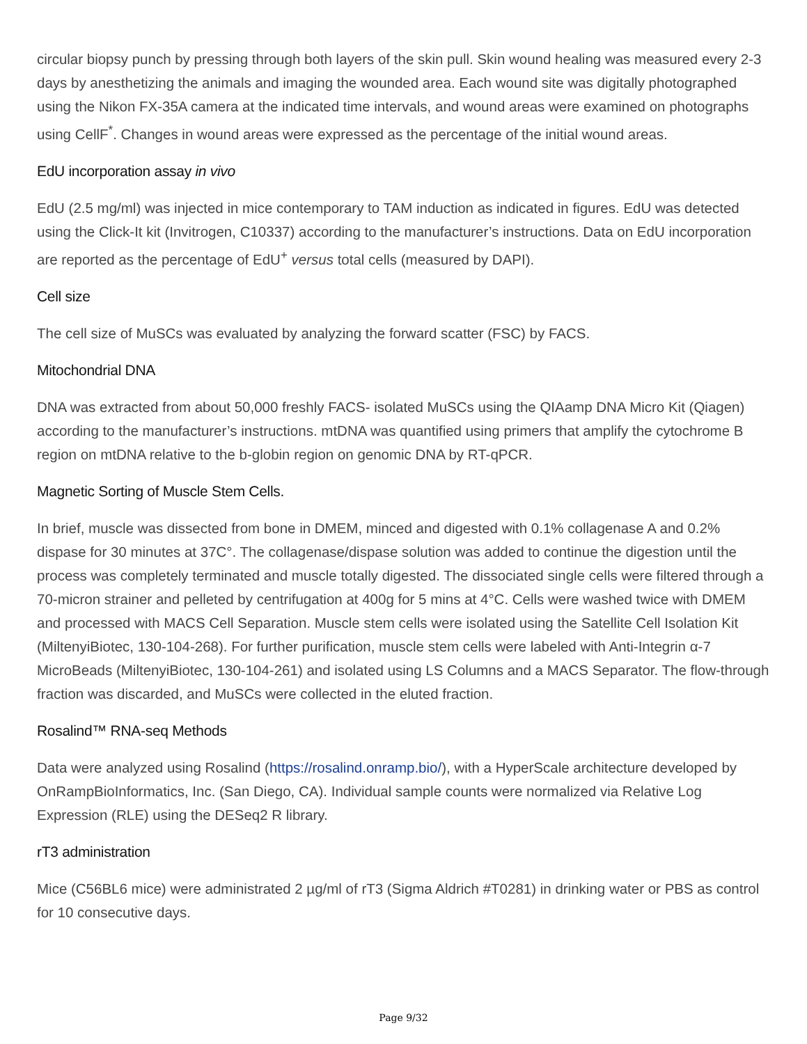circular biopsy punch by pressing through both layers of the skin pull. Skin wound healing was measured every 2-3 days by anesthetizing the animals and imaging the wounded area. Each wound site was digitally photographed using the Nikon FX-35A camera at the indicated time intervals, and wound areas were examined on photographs using CellF<sup>*</sup>. Changes in wound areas were expressed as the percentage of the initial wound areas.
EdU incorporation assay in vivo
EdU (2.5 mg/ml) was injected in mice contemporary to TAM induction as indicated in figures. EdU was detected using the Click-It kit (Invitrogen, C10337) according to the manufacturer’s instructions. Data on EdU incorporation are reported as the percentage of EdU<sup>+</sup> versus total cells (measured by DAPI).
Cell size
The cell size of MuSCs was evaluated by analyzing the forward scatter (FSC) by FACS.
Mitochondrial DNA
DNA was extracted from about 50,000 freshly FACS- isolated MuSCs using the QIAamp DNA Micro Kit (Qiagen) according to the manufacturer’s instructions. mtDNA was quantified using primers that amplify the cytochrome B region on mtDNA relative to the b-globin region on genomic DNA by RT-qPCR.
Magnetic Sorting of Muscle Stem Cells.
In brief, muscle was dissected from bone in DMEM, minced and digested with 0.1% collagenase A and 0.2% dispase for 30 minutes at 37C°. The collagenase/dispase solution was added to continue the digestion until the process was completely terminated and muscle totally digested. The dissociated single cells were filtered through a 70-micron strainer and pelleted by centrifugation at 400g for 5 mins at 4°C. Cells were washed twice with DMEM and processed with MACS Cell Separation. Muscle stem cells were isolated using the Satellite Cell Isolation Kit (MiltenyiBiotec, 130-104-268). For further purification, muscle stem cells were labeled with Anti-Integrin α-7 MicroBeads (MiltenyiBiotec, 130-104-261) and isolated using LS Columns and a MACS Separator. The flow-through fraction was discarded, and MuSCs were collected in the eluted fraction.
Rosalind™ RNA-seq Methods
Data were analyzed using Rosalind (https://rosalind.onramp.bio/), with a HyperScale architecture developed by OnRampBioInformatics, Inc. (San Diego, CA). Individual sample counts were normalized via Relative Log Expression (RLE) using the DESeq2 R library.
rT3 administration
Mice (C56BL6 mice) were administrated 2 µg/ml of rT3 (Sigma Aldrich #T0281) in drinking water or PBS as control for 10 consecutive days.
Page 9/32